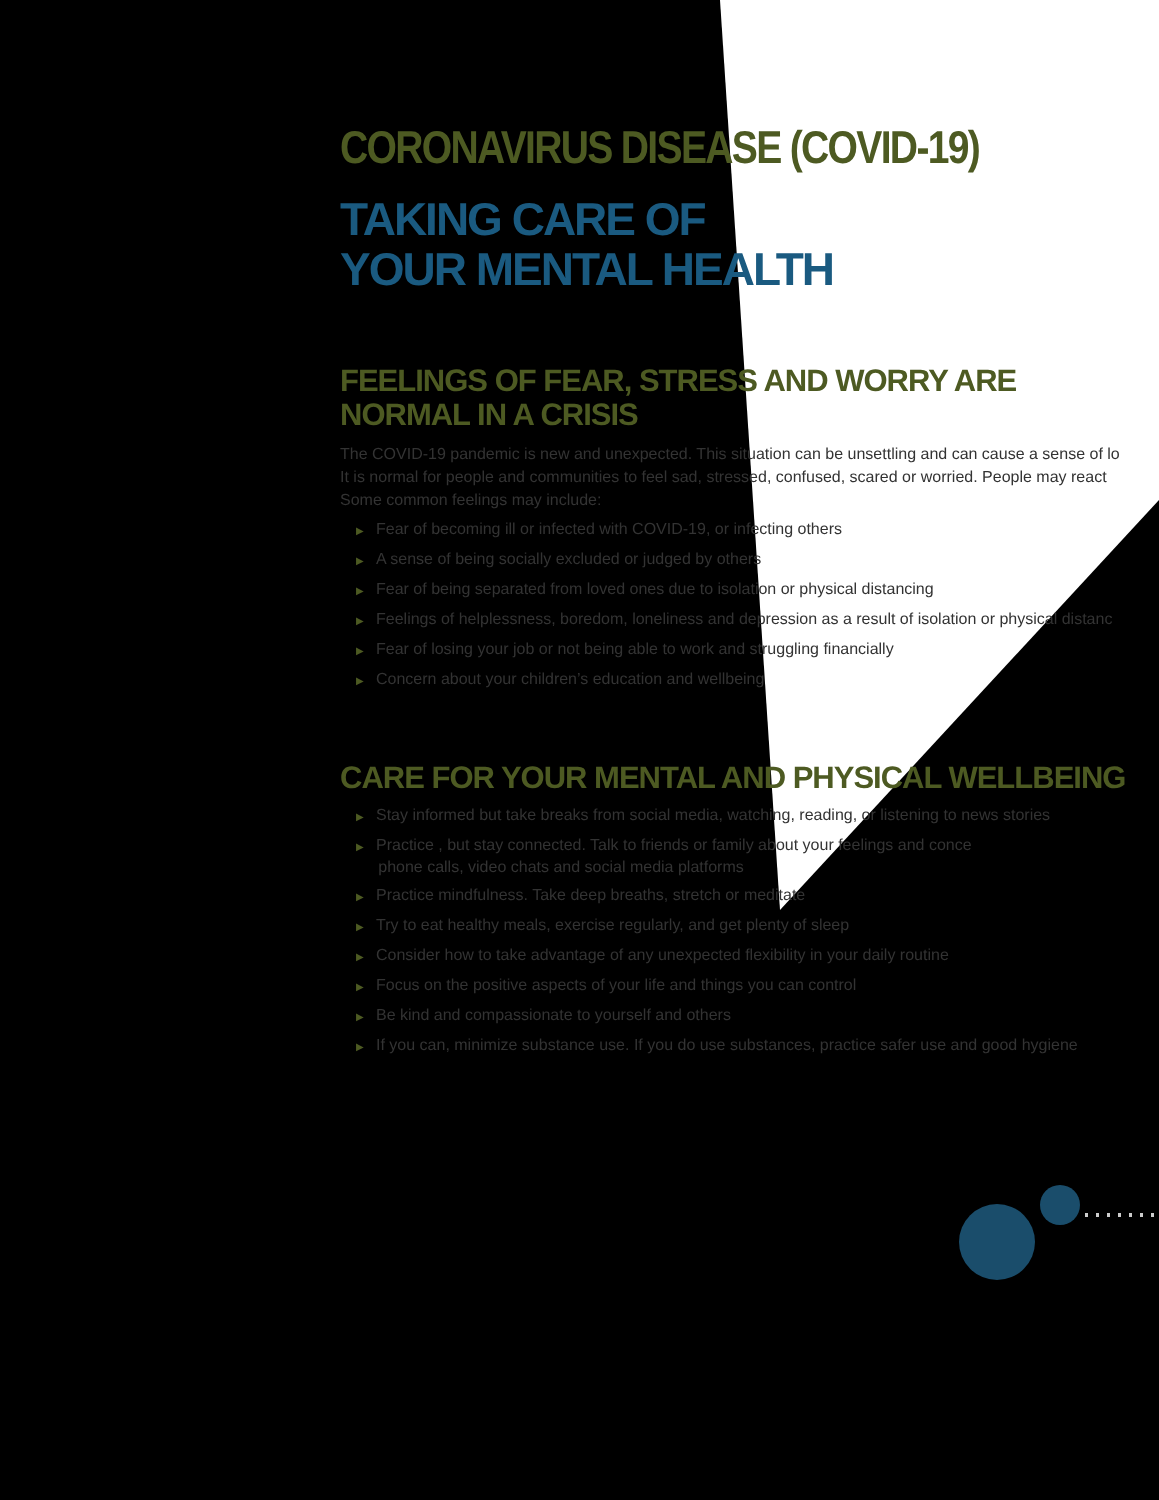CORONAVIRUS DISEASE (COVID-19)
TAKING CARE OF
YOUR MENTAL HEALTH
FEELINGS OF FEAR, STRESS AND WORRY ARE
NORMAL IN A CRISIS
The COVID-19 pandemic is new and unexpected. This situation can be unsettling and can cause a sense of lo
It is normal for people and communities to feel sad, stressed, confused, scared or worried. People may react
Some common feelings may include:
▶ Fear of becoming ill or infected with COVID-19, or infecting others
▶ A sense of being socially excluded or judged by others
▶ Fear of being separated from loved ones due to isolation or physical distancing
▶ Feelings of helplessness, boredom, loneliness and depression as a result of isolation or physical distanc
▶ Fear of losing your job or not being able to work and struggling financially
▶ Concern about your children’s education and wellbeing
CARE FOR YOUR MENTAL AND PHYSICAL WELLBEING
▶ Stay informed but take breaks from social media, watching, reading, or listening to news stories
▶ Practice , but stay connected. Talk to friends or family about your feelings and conce
phone calls, video chats and social media platforms
▶ Practice mindfulness. Take deep breaths, stretch or meditate
▶ Try to eat healthy meals, exercise regularly, and get plenty of sleep
▶ Consider how to take advantage of any unexpected flexibility in your daily routine
▶ Focus on the positive aspects of your life and things you can control
▶ Be kind and compassionate to yourself and others
▶ If you can, minimize substance use. If you do use substances, practice safer use and good hygiene